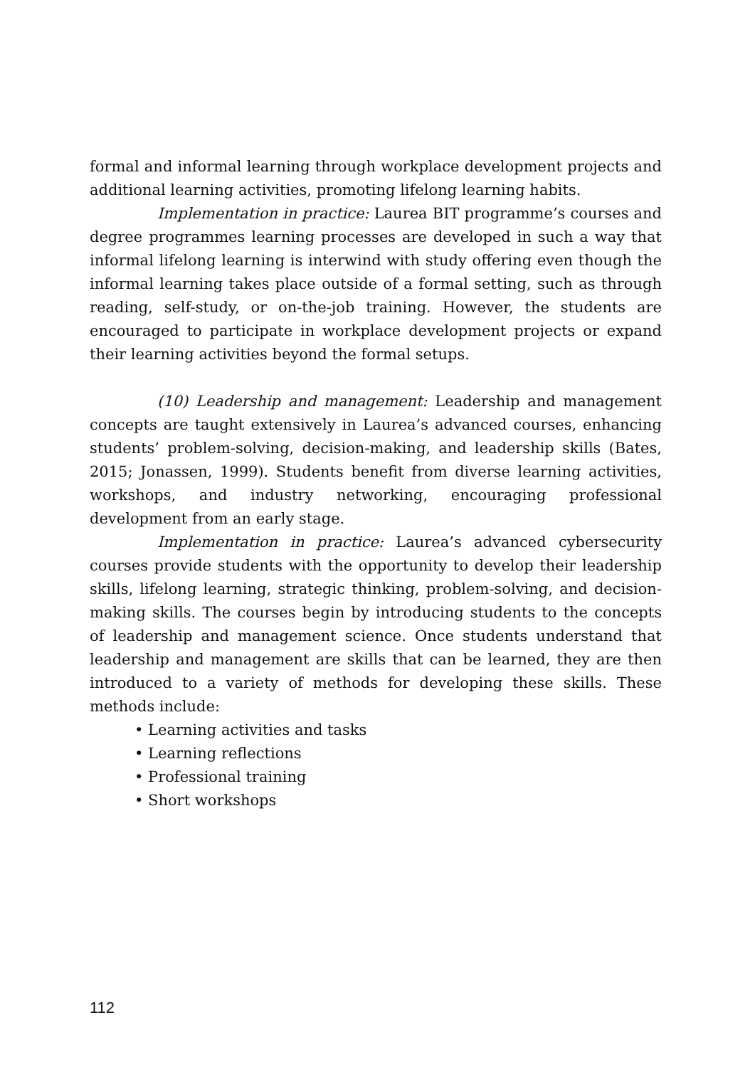formal and informal learning through workplace development projects and additional learning activities, promoting lifelong learning habits.
Implementation in practice: Laurea BIT programme’s courses and degree programmes learning processes are developed in such a way that informal lifelong learning is interwind with study offering even though the informal learning takes place outside of a formal setting, such as through reading, self-study, or on-the-job training. However, the students are encouraged to participate in workplace development projects or expand their learning activities beyond the formal setups.
(10) Leadership and management: Leadership and management concepts are taught extensively in Laurea’s advanced courses, enhancing students’ problem-solving, decision-making, and leadership skills (Bates, 2015; Jonassen, 1999). Students benefit from diverse learning activities, workshops, and industry networking, encouraging professional development from an early stage.
Implementation in practice: Laurea’s advanced cybersecurity courses provide students with the opportunity to develop their leadership skills, lifelong learning, strategic thinking, problem-solving, and decision-making skills. The courses begin by introducing students to the concepts of leadership and management science. Once students understand that leadership and management are skills that can be learned, they are then introduced to a variety of methods for developing these skills. These methods include:
• Learning activities and tasks
• Learning reflections
• Professional training
• Short workshops
112